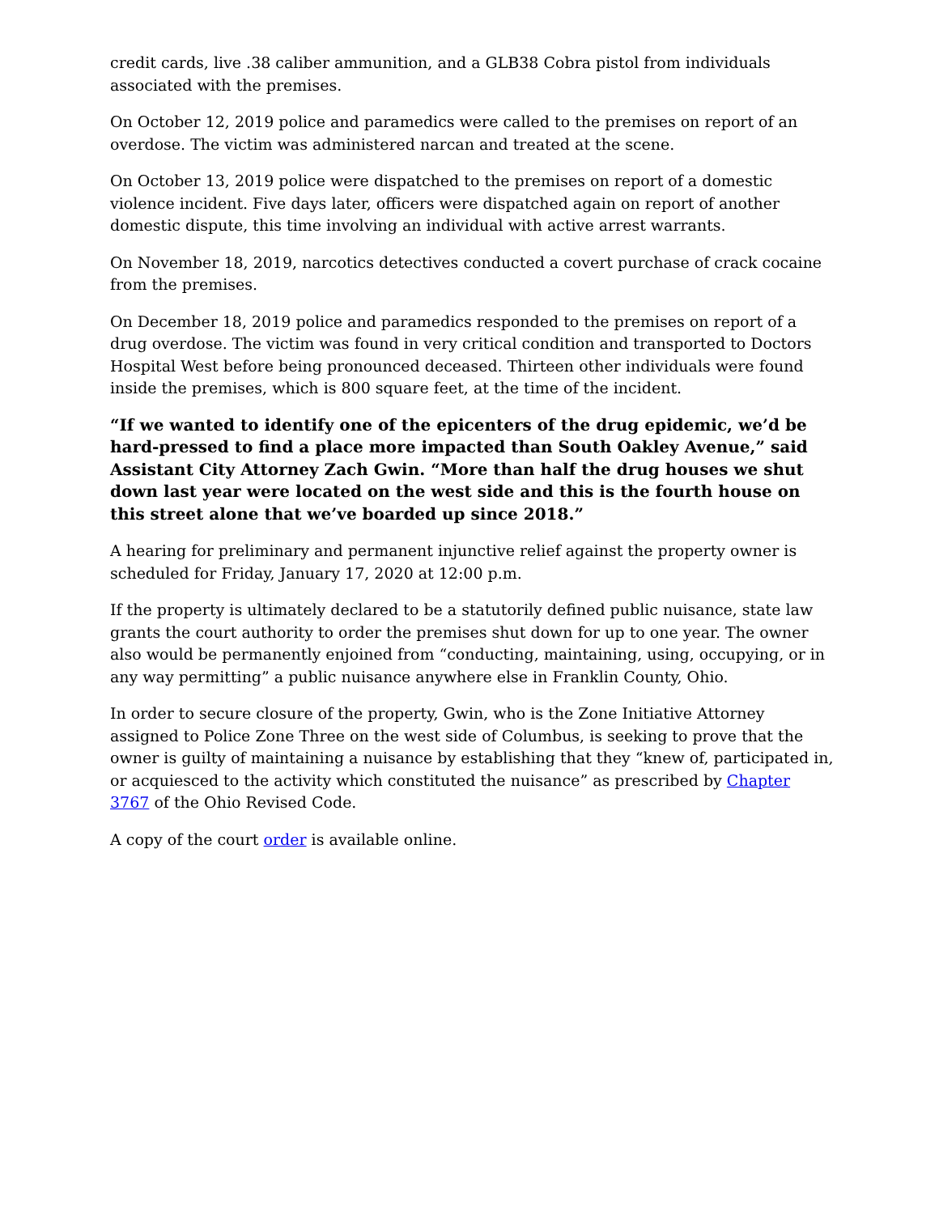credit cards, live .38 caliber ammunition, and a GLB38 Cobra pistol from individuals associated with the premises.
On October 12, 2019 police and paramedics were called to the premises on report of an overdose. The victim was administered narcan and treated at the scene.
On October 13, 2019 police were dispatched to the premises on report of a domestic violence incident. Five days later, officers were dispatched again on report of another domestic dispute, this time involving an individual with active arrest warrants.
On November 18, 2019, narcotics detectives conducted a covert purchase of crack cocaine from the premises.
On December 18, 2019 police and paramedics responded to the premises on report of a drug overdose. The victim was found in very critical condition and transported to Doctors Hospital West before being pronounced deceased. Thirteen other individuals were found inside the premises, which is 800 square feet, at the time of the incident.
“If we wanted to identify one of the epicenters of the drug epidemic, we’d be hard-pressed to find a place more impacted than South Oakley Avenue,” said Assistant City Attorney Zach Gwin. “More than half the drug houses we shut down last year were located on the west side and this is the fourth house on this street alone that we’ve boarded up since 2018.”
A hearing for preliminary and permanent injunctive relief against the property owner is scheduled for Friday, January 17, 2020 at 12:00 p.m.
If the property is ultimately declared to be a statutorily defined public nuisance, state law grants the court authority to order the premises shut down for up to one year. The owner also would be permanently enjoined from “conducting, maintaining, using, occupying, or in any way permitting” a public nuisance anywhere else in Franklin County, Ohio.
In order to secure closure of the property, Gwin, who is the Zone Initiative Attorney assigned to Police Zone Three on the west side of Columbus, is seeking to prove that the owner is guilty of maintaining a nuisance by establishing that they “knew of, participated in, or acquiesced to the activity which constituted the nuisance” as prescribed by Chapter 3767 of the Ohio Revised Code.
A copy of the court order is available online.